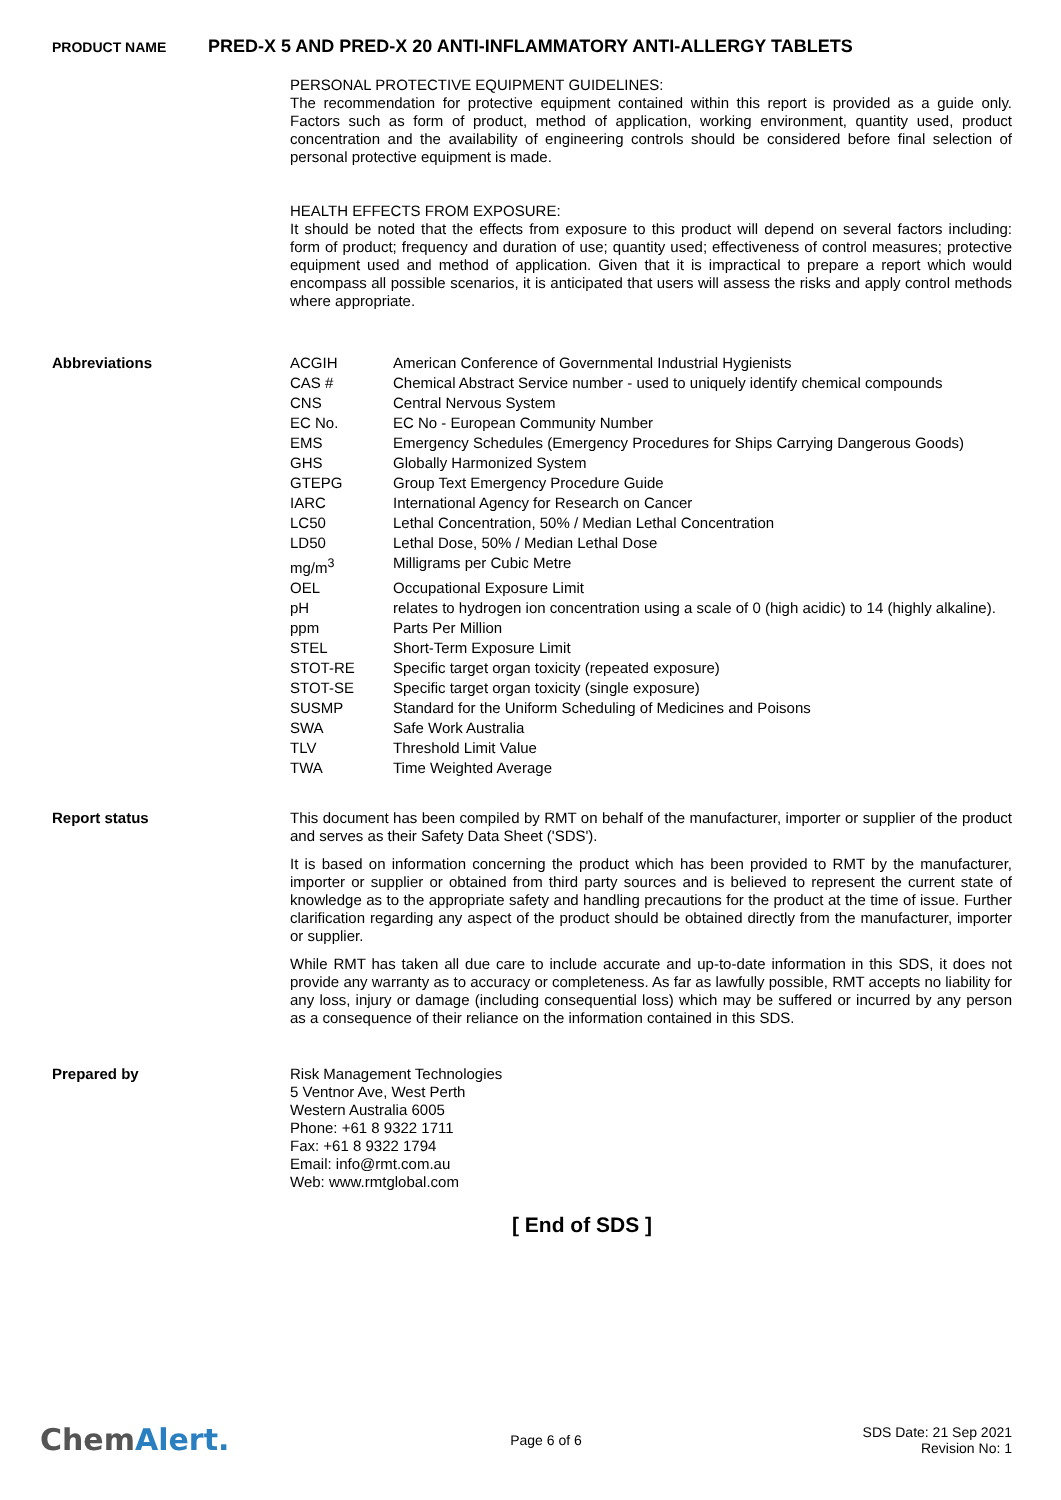PRODUCT NAME PRED-X 5 AND PRED-X 20 ANTI-INFLAMMATORY ANTI-ALLERGY TABLETS
PERSONAL PROTECTIVE EQUIPMENT GUIDELINES:
The recommendation for protective equipment contained within this report is provided as a guide only. Factors such as form of product, method of application, working environment, quantity used, product concentration and the availability of engineering controls should be considered before final selection of personal protective equipment is made.
HEALTH EFFECTS FROM EXPOSURE:
It should be noted that the effects from exposure to this product will depend on several factors including: form of product; frequency and duration of use; quantity used; effectiveness of control measures; protective equipment used and method of application. Given that it is impractical to prepare a report which would encompass all possible scenarios, it is anticipated that users will assess the risks and apply control methods where appropriate.
Abbreviations
| ACGIH | American Conference of Governmental Industrial Hygienists |
| CAS # | Chemical Abstract Service number - used to uniquely identify chemical compounds |
| CNS | Central Nervous System |
| EC No. | EC No - European Community Number |
| EMS | Emergency Schedules (Emergency Procedures for Ships Carrying Dangerous Goods) |
| GHS | Globally Harmonized System |
| GTEPG | Group Text Emergency Procedure Guide |
| IARC | International Agency for Research on Cancer |
| LC50 | Lethal Concentration, 50% / Median Lethal Concentration |
| LD50 | Lethal Dose, 50% / Median Lethal Dose |
| mg/m<sup>3</sup> | Milligrams per Cubic Metre |
| OEL | Occupational Exposure Limit |
| pH | relates to hydrogen ion concentration using a scale of 0 (high acidic) to 14 (highly alkaline). |
| ppm | Parts Per Million |
| STEL | Short-Term Exposure Limit |
| STOT-RE | Specific target organ toxicity (repeated exposure) |
| STOT-SE | Specific target organ toxicity (single exposure) |
| SUSMP | Standard for the Uniform Scheduling of Medicines and Poisons |
| SWA | Safe Work Australia |
| TLV | Threshold Limit Value |
| TWA | Time Weighted Average |
Report status
This document has been compiled by RMT on behalf of the manufacturer, importer or supplier of the product and serves as their Safety Data Sheet ('SDS').
It is based on information concerning the product which has been provided to RMT by the manufacturer, importer or supplier or obtained from third party sources and is believed to represent the current state of knowledge as to the appropriate safety and handling precautions for the product at the time of issue. Further clarification regarding any aspect of the product should be obtained directly from the manufacturer, importer or supplier.
While RMT has taken all due care to include accurate and up-to-date information in this SDS, it does not provide any warranty as to accuracy or completeness. As far as lawfully possible, RMT accepts no liability for any loss, injury or damage (including consequential loss) which may be suffered or incurred by any person as a consequence of their reliance on the information contained in this SDS.
Prepared by
Risk Management Technologies
5 Ventnor Ave, West Perth
Western Australia 6005
Phone: +61 8 9322 1711
Fax: +61 8 9322 1794
Email: info@rmt.com.au
Web: www.rmtglobal.com
[ End of SDS ]
ChemAlert.
Page 6 of 6
SDS Date: 21 Sep 2021
Revision No: 1